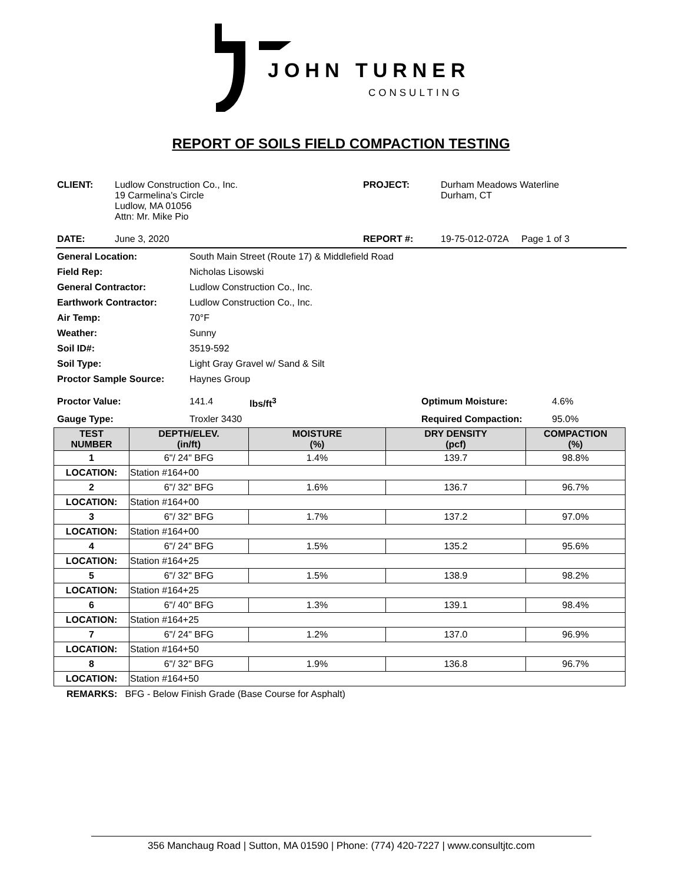JOHN TURNER
CONSULTING
REPORT OF SOILS FIELD COMPACTION TESTING
| CLIENT: | Ludlow Construction Co., Inc. 19 Carmelina's Circle Ludlow, MA 01056 Attn: Mr. Mike Pio | PROJECT: | Durham Meadows Waterline Durham, CT |
| DATE: | June 3, 2020 | REPORT #: | 19-75-012-072A Page 1 of 3 |
| General Location: | South Main Street (Route 17) & Middlefield Road |
| Field Rep: | Nicholas Lisowski |
| General Contractor: | Ludlow Construction Co., Inc. |
| Earthwork Contractor: | Ludlow Construction Co., Inc. |
| Air Temp: | 70°F |
| Weather: | Sunny |
| Soil ID#: | 3519-592 |
| Soil Type: | Light Gray Gravel w/ Sand & Silt |
| Proctor Sample Source: | Haynes Group |
| Proctor Value: | 141.4 | lbs/ft<sup>3</sup> | Optimum Moisture: | 4.6% |
| Gauge Type: | Troxler 3430 | | Required Compaction: | 95.0% |
| TEST NUMBER | DEPTH/ELEV. (in/ft) | MOISTURE (%) | DRY DENSITY (pcf) | COMPACTION (%) |
| --- | --- | --- | --- | --- |
| 1 | 6"/ 24" BFG | 1.4% | 139.7 | 98.8% |
| LOCATION: | Station #164+00 | | | |
| 2 | 6"/ 32" BFG | 1.6% | 136.7 | 96.7% |
| LOCATION: | Station #164+00 | | | |
| 3 | 6"/ 32" BFG | 1.7% | 137.2 | 97.0% |
| LOCATION: | Station #164+00 | | | |
| 4 | 6"/ 24" BFG | 1.5% | 135.2 | 95.6% |
| LOCATION: | Station #164+25 | | | |
| 5 | 6"/ 32" BFG | 1.5% | 138.9 | 98.2% |
| LOCATION: | Station #164+25 | | | |
| 6 | 6"/ 40" BFG | 1.3% | 139.1 | 98.4% |
| LOCATION: | Station #164+25 | | | |
| 7 | 6"/ 24" BFG | 1.2% | 137.0 | 96.9% |
| LOCATION: | Station #164+50 | | | |
| 8 | 6"/ 32" BFG | 1.9% | 136.8 | 96.7% |
| LOCATION: | Station #164+50 | | | |
REMARKS: BFG - Below Finish Grade (Base Course for Asphalt)
356 Manchaug Road | Sutton, MA 01590 | Phone: (774) 420-7227 | www.consultjtc.com